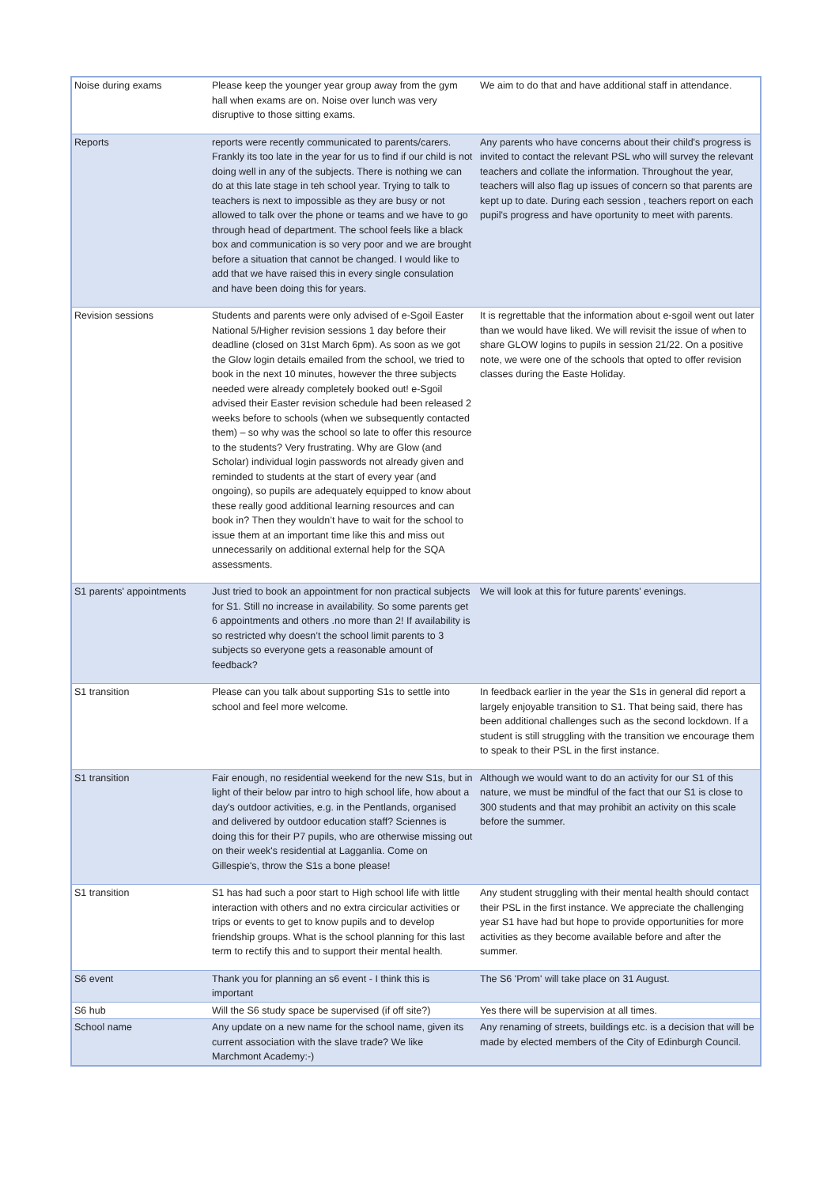| Noise during exams | Please keep the younger year group away from the gym hall when exams are on. Noise over lunch was very disruptive to those sitting exams. | We aim to do that and have additional staff in attendance. |
| Reports | reports were recently communicated to parents/carers. Frankly its too late in the year for us to find if our child is not doing well in any of the subjects. There is nothing we can do at this late stage in teh school year. Trying to talk to teachers is next to impossible as they are busy or not allowed to talk over the phone or teams and we have to go through head of department. The school feels like a black box and communication is so very poor and we are brought before a situation that cannot be changed. I would like to add that we have raised this in every single consulation and have been doing this for years. | Any parents who have concerns about their child's progress is invited to contact the relevant PSL who will survey the relevant teachers and collate the information. Throughout the year, teachers will also flag up issues of concern so that parents are kept up to date. During each session , teachers report on each pupil's progress and have oportunity to meet with parents. |
| Revision sessions | Students and parents were only advised of e-Sgoil Easter National 5/Higher revision sessions 1 day before their deadline (closed on 31st March 6pm). As soon as we got the Glow login details emailed from the school, we tried to book in the next 10 minutes, however the three subjects needed were already completely booked out! e-Sgoil advised their Easter revision schedule had been released 2 weeks before to schools (when we subsequently contacted them) – so why was the school so late to offer this resource to the students? Very frustrating. Why are Glow (and Scholar) individual login passwords not already given and reminded to students at the start of every year (and ongoing), so pupils are adequately equipped to know about these really good additional learning resources and can book in? Then they wouldn’t have to wait for the school to issue them at an important time like this and miss out unnecessarily on additional external help for the SQA assessments. | It is regrettable that the information about e-sgoil went out later than we would have liked. We will revisit the issue of when to share GLOW logins to pupils in session 21/22. On a positive note, we were one of the schools that opted to offer revision classes during the Easte Holiday. |
| S1 parents' appointments | Just tried to book an appointment for non practical subjects for S1. Still no increase in availability. So some parents get 6 appointments and others .no more than 2! If availability is so restricted why doesn’t the school limit parents to 3 subjects so everyone gets a reasonable amount of feedback? | We will look at this for future parents' evenings. |
| S1 transition | Please can you talk about supporting S1s to settle into school and feel more welcome. | In feedback earlier in the year the S1s in general did report a largely enjoyable transition to S1. That being said, there has been additional challenges such as the second lockdown. If a student is still struggling with the transition we encourage them to speak to their PSL in the first instance. |
| S1 transition | Fair enough, no residential weekend for the new S1s, but in light of their below par intro to high school life, how about a day's outdoor activities, e.g. in the Pentlands, organised and delivered by outdoor education staff? Sciennes is doing this for their P7 pupils, who are otherwise missing out on their week's residential at Lagganlia. Come on Gillespie's, throw the S1s a bone please! | Although we would want to do an activity for our S1 of this nature, we must be mindful of the fact that our S1 is close to 300 students and that may prohibit an activity on this scale before the summer. |
| S1 transition | S1 has had such a poor start to High school life with little interaction with others and no extra circicular activities or trips or events to get to know pupils and to develop friendship groups. What is the school planning for this last term to rectify this and to support their mental health. | Any student struggling with their mental health should contact their PSL in the first instance. We appreciate the challenging year S1 have had but hope to provide opportunities for more activities as they become available before and after the summer. |
| S6 event | Thank you for planning an s6 event - I think this is important | The S6 'Prom' will take place on 31 August. |
| S6 hub | Will the S6 study space be supervised (if off site?) | Yes there will be supervision at all times. |
| School name | Any update on a new name for the school name, given its current association with the slave trade? We like Marchmont Academy:-) | Any renaming of streets, buildings etc. is a decision that will be made by elected members of the City of Edinburgh Council. |